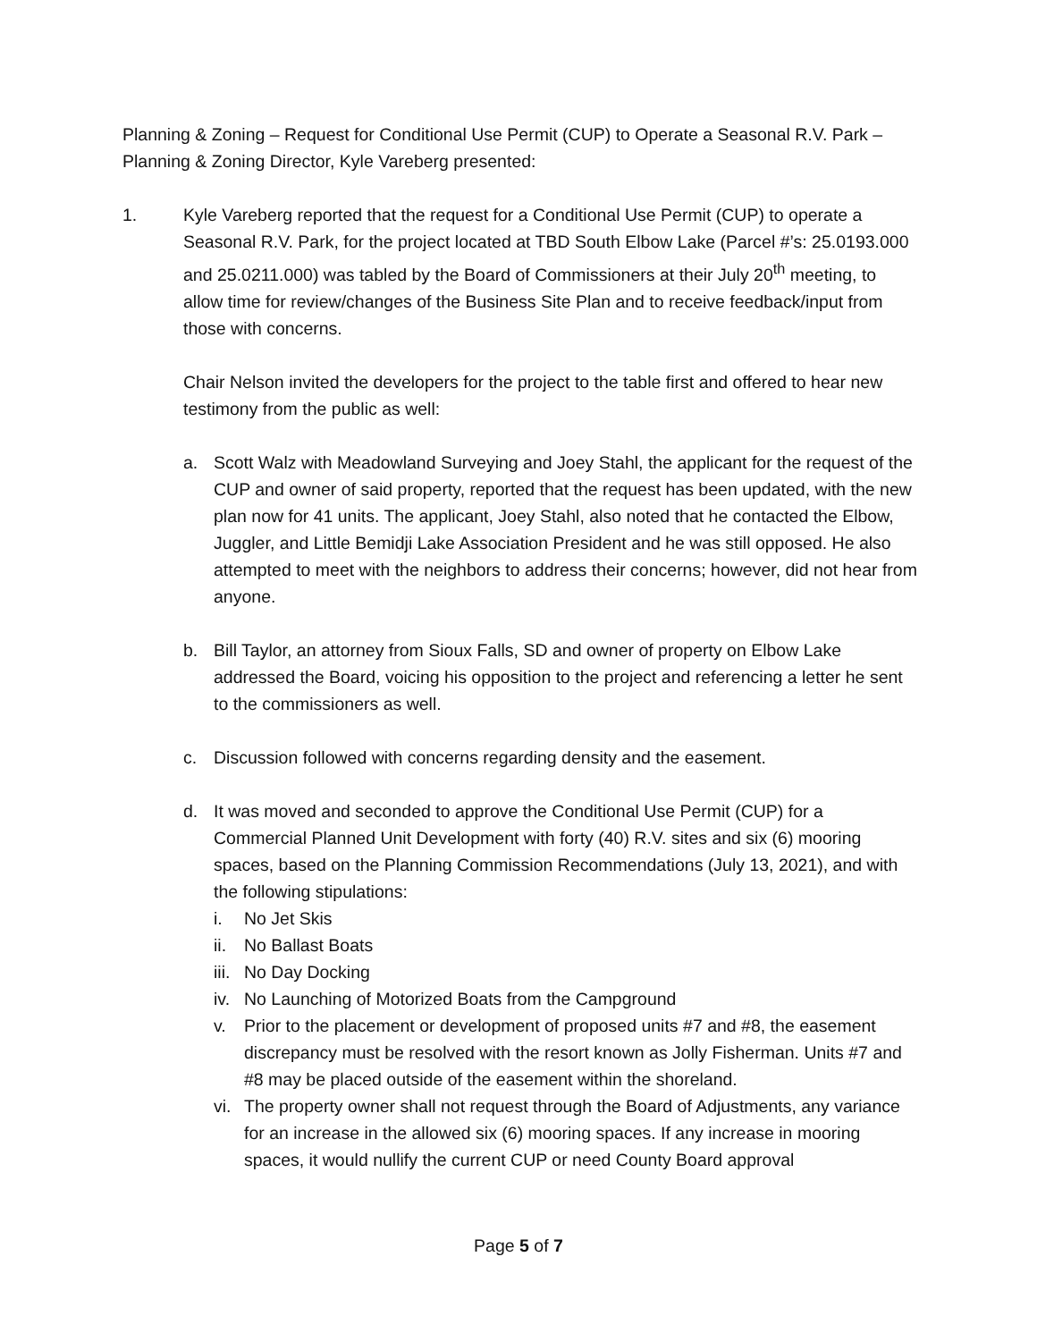Planning & Zoning – Request for Conditional Use Permit (CUP) to Operate a Seasonal R.V. Park – Planning & Zoning Director, Kyle Vareberg presented:
1. Kyle Vareberg reported that the request for a Conditional Use Permit (CUP) to operate a Seasonal R.V. Park, for the project located at TBD South Elbow Lake (Parcel #’s: 25.0193.000 and 25.0211.000) was tabled by the Board of Commissioners at their July 20<sup>th</sup> meeting, to allow time for review/changes of the Business Site Plan and to receive feedback/input from those with concerns.
Chair Nelson invited the developers for the project to the table first and offered to hear new testimony from the public as well:
a. Scott Walz with Meadowland Surveying and Joey Stahl, the applicant for the request of the CUP and owner of said property, reported that the request has been updated, with the new plan now for 41 units. The applicant, Joey Stahl, also noted that he contacted the Elbow, Juggler, and Little Bemidji Lake Association President and he was still opposed. He also attempted to meet with the neighbors to address their concerns; however, did not hear from anyone.
b. Bill Taylor, an attorney from Sioux Falls, SD and owner of property on Elbow Lake addressed the Board, voicing his opposition to the project and referencing a letter he sent to the commissioners as well.
c. Discussion followed with concerns regarding density and the easement.
d. It was moved and seconded to approve the Conditional Use Permit (CUP) for a Commercial Planned Unit Development with forty (40) R.V. sites and six (6) mooring spaces, based on the Planning Commission Recommendations (July 13, 2021), and with the following stipulations:
i. No Jet Skis
ii. No Ballast Boats
iii. No Day Docking
iv. No Launching of Motorized Boats from the Campground
v. Prior to the placement or development of proposed units #7 and #8, the easement discrepancy must be resolved with the resort known as Jolly Fisherman. Units #7 and #8 may be placed outside of the easement within the shoreland.
vi. The property owner shall not request through the Board of Adjustments, any variance for an increase in the allowed six (6) mooring spaces. If any increase in mooring spaces, it would nullify the current CUP or need County Board approval
Page 5 of 7